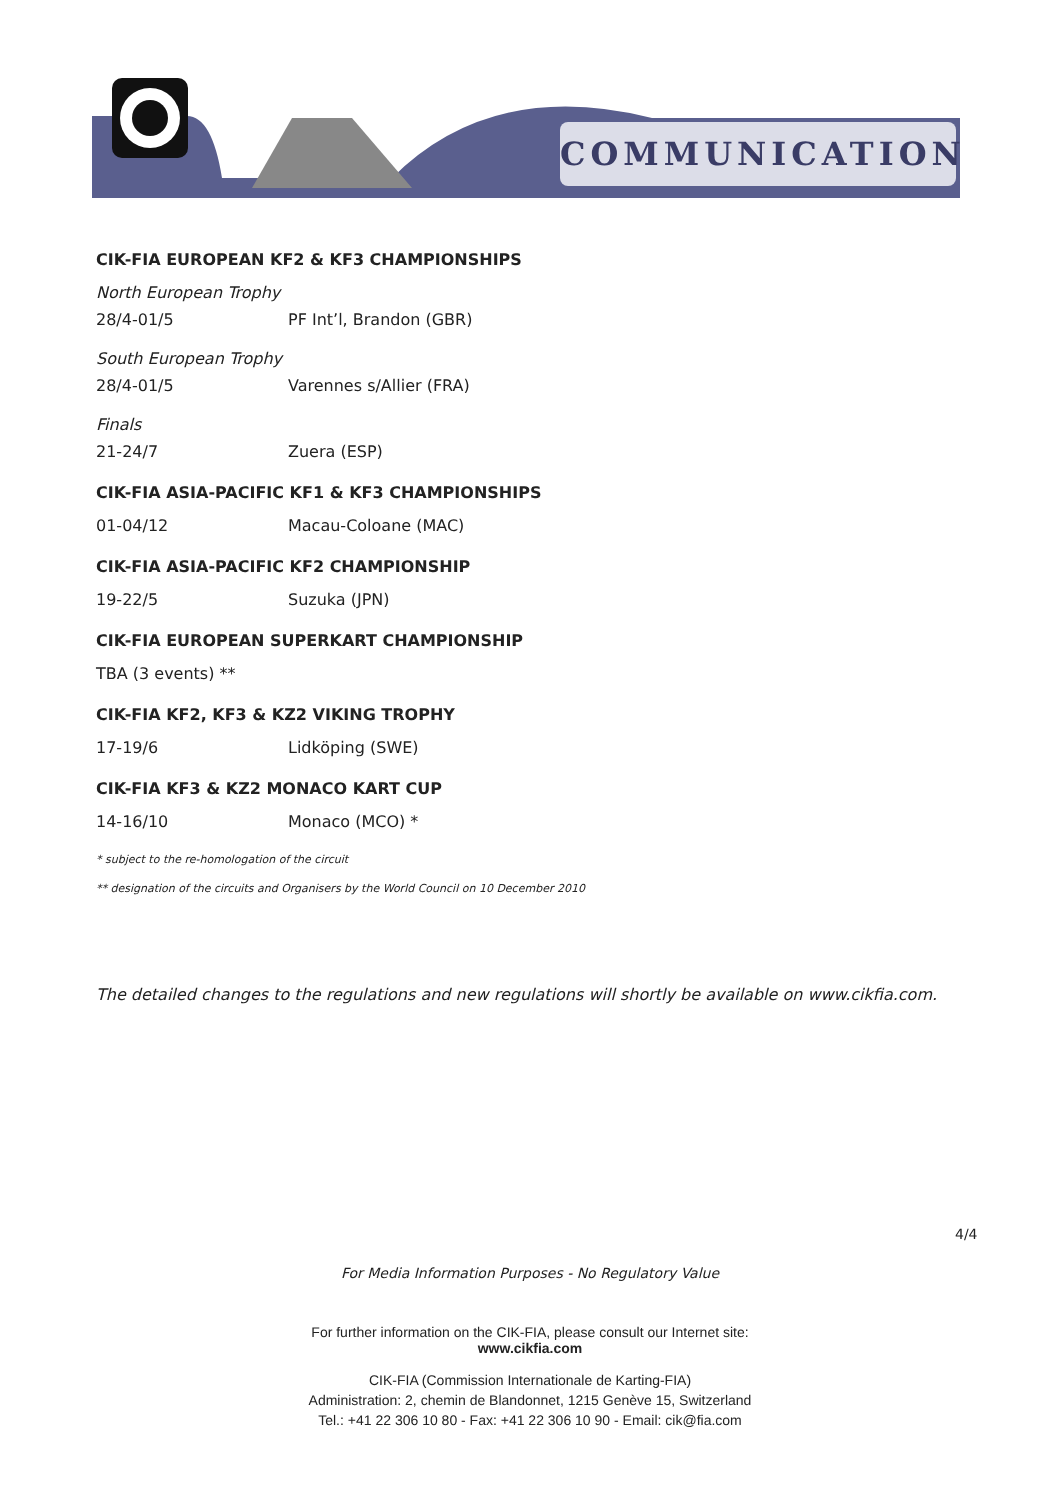COMMUNICATION
CIK-FIA EUROPEAN KF2 & KF3 CHAMPIONSHIPS
North European Trophy
28/4-01/5 PF Int’l, Brandon (GBR)
South European Trophy
28/4-01/5 Varennes s/Allier (FRA)
Finals
21-24/7 Zuera (ESP)
CIK-FIA ASIA-PACIFIC KF1 & KF3 CHAMPIONSHIPS
01-04/12 Macau-Coloane (MAC)
CIK-FIA ASIA-PACIFIC KF2 CHAMPIONSHIP
19-22/5 Suzuka (JPN)
CIK-FIA EUROPEAN SUPERKART CHAMPIONSHIP
TBA (3 events) **
CIK-FIA KF2, KF3 & KZ2 VIKING TROPHY
17-19/6 Lidköping (SWE)
CIK-FIA KF3 & KZ2 MONACO KART CUP
14-16/10 Monaco (MCO) *
* subject to the re-homologation of the circuit
** designation of the circuits and Organisers by the World Council on 10 December 2010
The detailed changes to the regulations and new regulations will shortly be available on www.cikfia.com.
4/4
For Media Information Purposes - No Regulatory Value
For further information on the CIK-FIA, please consult our Internet site:
www.cikfia.com
CIK-FIA (Commission Internationale de Karting-FIA)
Administration: 2, chemin de Blandonnet, 1215 Genève 15, Switzerland
Tel.: +41 22 306 10 80 - Fax: +41 22 306 10 90 - Email: cik@fia.com